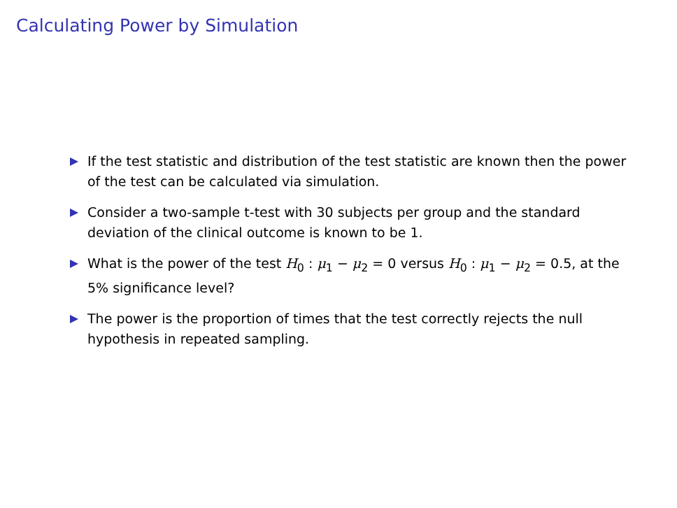Calculating Power by Simulation
If the test statistic and distribution of the test statistic are known then the power of the test can be calculated via simulation.
Consider a two-sample t-test with 30 subjects per group and the standard deviation of the clinical outcome is known to be 1.
What is the power of the test H<sub>0</sub> : μ<sub>1</sub> − μ<sub>2</sub> = 0 versus H<sub>0</sub> : μ<sub>1</sub> − μ<sub>2</sub> = 0.5, at the 5% significance level?
The power is the proportion of times that the test correctly rejects the null hypothesis in repeated sampling.